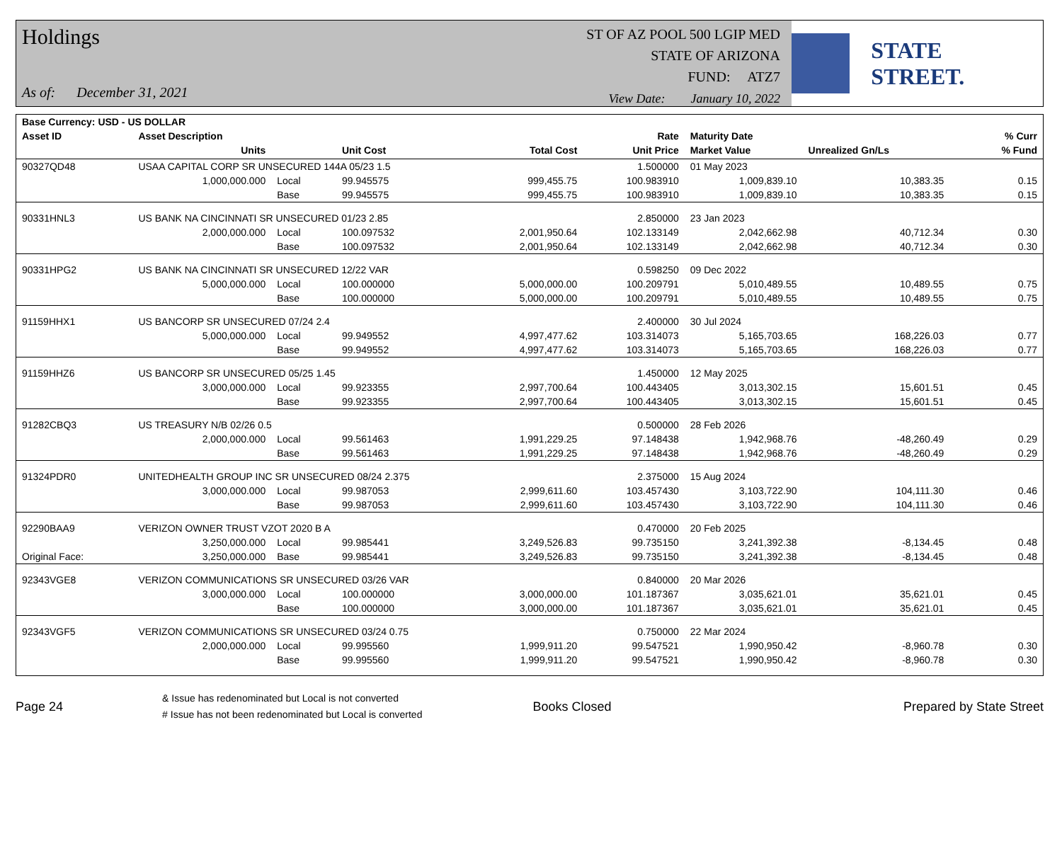Holdings
As of: December 31, 2021
ST OF AZ POOL 500 LGIP MED
STATE OF ARIZONA
FUND: ATZ7
View Date: January 10, 2022
STATE STREET.
| Base Currency: USD - US DOLLAR | | | | | | | | | |
| --- | --- | --- | --- | --- | --- | --- | --- | --- | --- |
| Asset ID | Asset Description | | | | Rate | Maturity Date | | | % Curr |
| | Units | | Unit Cost | Total Cost | Unit Price | Market Value | Unrealized Gn/Ls | | % Fund |
| 90327QD48 | USAA CAPITAL CORP SR UNSECURED 144A 05/23 1.5 | | | | 1.500000 | 01 May 2023 | | | |
| | 1,000,000.000 | Local | 99.945575 | 999,455.75 | 100.983910 | 1,009,839.10 | 10,383.35 | | 0.15 |
| | | Base | 99.945575 | 999,455.75 | 100.983910 | 1,009,839.10 | 10,383.35 | | 0.15 |
| 90331HNL3 | US BANK NA CINCINNATI SR UNSECURED 01/23 2.85 | | | | 2.850000 | 23 Jan 2023 | | | |
| | 2,000,000.000 | Local | 100.097532 | 2,001,950.64 | 102.133149 | 2,042,662.98 | 40,712.34 | | 0.30 |
| | | Base | 100.097532 | 2,001,950.64 | 102.133149 | 2,042,662.98 | 40,712.34 | | 0.30 |
| 90331HPG2 | US BANK NA CINCINNATI SR UNSECURED 12/22 VAR | | | | 0.598250 | 09 Dec 2022 | | | |
| | 5,000,000.000 | Local | 100.000000 | 5,000,000.00 | 100.209791 | 5,010,489.55 | 10,489.55 | | 0.75 |
| | | Base | 100.000000 | 5,000,000.00 | 100.209791 | 5,010,489.55 | 10,489.55 | | 0.75 |
| 91159HHX1 | US BANCORP SR UNSECURED 07/24 2.4 | | | | 2.400000 | 30 Jul 2024 | | | |
| | 5,000,000.000 | Local | 99.949552 | 4,997,477.62 | 103.314073 | 5,165,703.65 | 168,226.03 | | 0.77 |
| | | Base | 99.949552 | 4,997,477.62 | 103.314073 | 5,165,703.65 | 168,226.03 | | 0.77 |
| 91159HHZ6 | US BANCORP SR UNSECURED 05/25 1.45 | | | | 1.450000 | 12 May 2025 | | | |
| | 3,000,000.000 | Local | 99.923355 | 2,997,700.64 | 100.443405 | 3,013,302.15 | 15,601.51 | | 0.45 |
| | | Base | 99.923355 | 2,997,700.64 | 100.443405 | 3,013,302.15 | 15,601.51 | | 0.45 |
| 91282CBQ3 | US TREASURY N/B 02/26 0.5 | | | | 0.500000 | 28 Feb 2026 | | | |
| | 2,000,000.000 | Local | 99.561463 | 1,991,229.25 | 97.148438 | 1,942,968.76 | -48,260.49 | | 0.29 |
| | | Base | 99.561463 | 1,991,229.25 | 97.148438 | 1,942,968.76 | -48,260.49 | | 0.29 |
| 91324PDR0 | UNITEDHEALTH GROUP INC SR UNSECURED 08/24 2.375 | | | | 2.375000 | 15 Aug 2024 | | | |
| | 3,000,000.000 | Local | 99.987053 | 2,999,611.60 | 103.457430 | 3,103,722.90 | 104,111.30 | | 0.46 |
| | | Base | 99.987053 | 2,999,611.60 | 103.457430 | 3,103,722.90 | 104,111.30 | | 0.46 |
| 92290BAA9 | VERIZON OWNER TRUST VZOT 2020 B A | | | | 0.470000 | 20 Feb 2025 | | | |
| | 3,250,000.000 | Local | 99.985441 | 3,249,526.83 | 99.735150 | 3,241,392.38 | -8,134.45 | | 0.48 |
| Original Face: | 3,250,000.000 | Base | 99.985441 | 3,249,526.83 | 99.735150 | 3,241,392.38 | -8,134.45 | | 0.48 |
| 92343VGE8 | VERIZON COMMUNICATIONS SR UNSECURED 03/26 VAR | | | | 0.840000 | 20 Mar 2026 | | | |
| | 3,000,000.000 | Local | 100.000000 | 3,000,000.00 | 101.187367 | 3,035,621.01 | 35,621.01 | | 0.45 |
| | | Base | 100.000000 | 3,000,000.00 | 101.187367 | 3,035,621.01 | 35,621.01 | | 0.45 |
| 92343VGF5 | VERIZON COMMUNICATIONS SR UNSECURED 03/24 0.75 | | | | 0.750000 | 22 Mar 2024 | | | |
| | 2,000,000.000 | Local | 99.995560 | 1,999,911.20 | 99.547521 | 1,990,950.42 | -8,960.78 | | 0.30 |
| | | Base | 99.995560 | 1,999,911.20 | 99.547521 | 1,990,950.42 | -8,960.78 | | 0.30 |
Page 24
& Issue has redenominated but Local is not converted
# Issue has not been redenominated but Local is converted
Books Closed Prepared by State Street